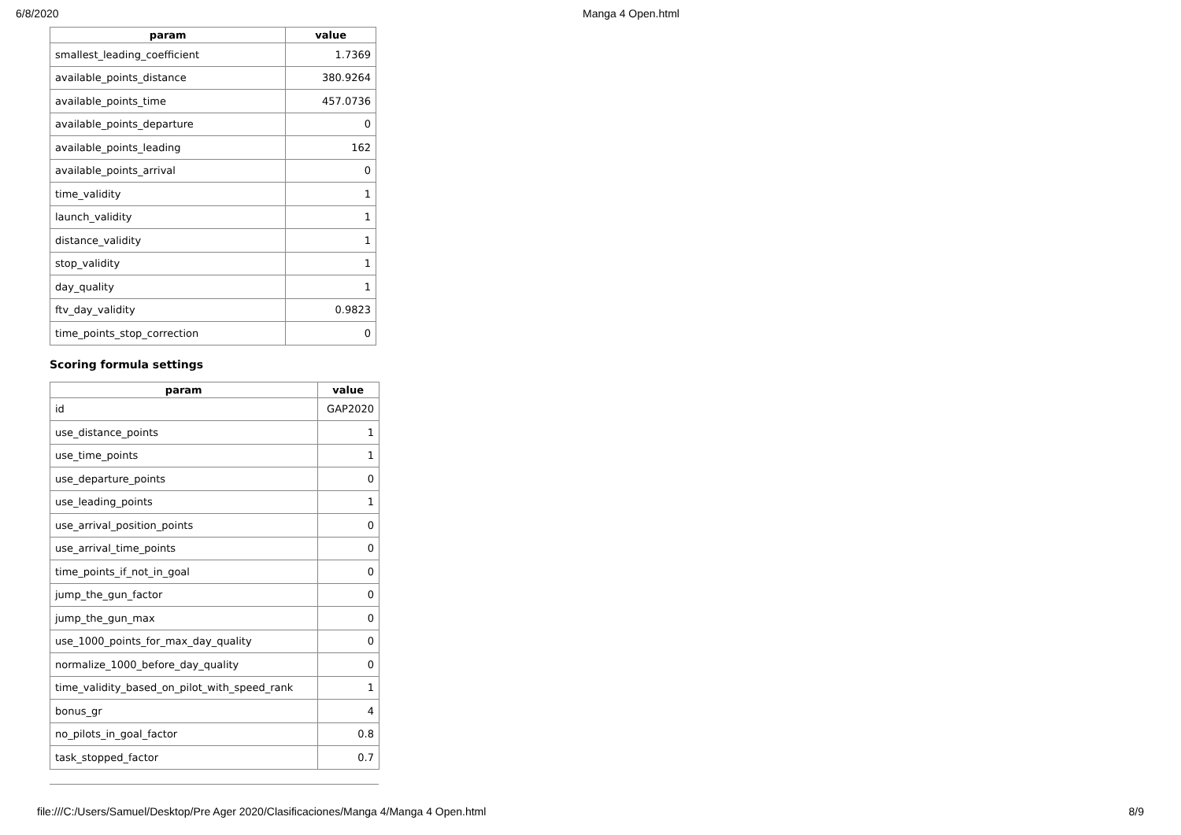6/8/2020 Manga 4 Open.html
| param | value |
| --- | --- |
| smallest_leading_coefficient | 1.7369 |
| available_points_distance | 380.9264 |
| available_points_time | 457.0736 |
| available_points_departure | 0 |
| available_points_leading | 162 |
| available_points_arrival | 0 |
| time_validity | 1 |
| launch_validity | 1 |
| distance_validity | 1 |
| stop_validity | 1 |
| day_quality | 1 |
| ftv_day_validity | 0.9823 |
| time_points_stop_correction | 0 |
Scoring formula settings
| param | value |
| --- | --- |
| id | GAP2020 |
| use_distance_points | 1 |
| use_time_points | 1 |
| use_departure_points | 0 |
| use_leading_points | 1 |
| use_arrival_position_points | 0 |
| use_arrival_time_points | 0 |
| time_points_if_not_in_goal | 0 |
| jump_the_gun_factor | 0 |
| jump_the_gun_max | 0 |
| use_1000_points_for_max_day_quality | 0 |
| normalize_1000_before_day_quality | 0 |
| time_validity_based_on_pilot_with_speed_rank | 1 |
| bonus_gr | 4 |
| no_pilots_in_goal_factor | 0.8 |
| task_stopped_factor | 0.7 |
file:///C:/Users/Samuel/Desktop/Pre Ager 2020/Clasificaciones/Manga 4/Manga 4 Open.html 8/9